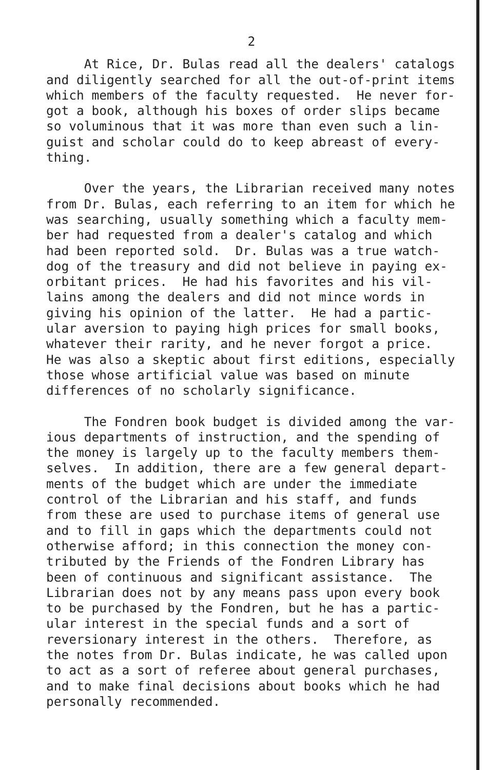2
At Rice, Dr. Bulas read all the dealers' catalogs and diligently searched for all the out-of-print items which members of the faculty requested. He never for- got a book, although his boxes of order slips became so voluminous that it was more than even such a lin- guist and scholar could do to keep abreast of every- thing.
Over the years, the Librarian received many notes from Dr. Bulas, each referring to an item for which he was searching, usually something which a faculty mem- ber had requested from a dealer's catalog and which had been reported sold. Dr. Bulas was a true watch- dog of the treasury and did not believe in paying ex- orbitant prices. He had his favorites and his vil- lains among the dealers and did not mince words in giving his opinion of the latter. He had a partic- ular aversion to paying high prices for small books, whatever their rarity, and he never forgot a price. He was also a skeptic about first editions, especially those whose artificial value was based on minute differences of no scholarly significance.
The Fondren book budget is divided among the var- ious departments of instruction, and the spending of the money is largely up to the faculty members them- selves. In addition, there are a few general depart- ments of the budget which are under the immediate control of the Librarian and his staff, and funds from these are used to purchase items of general use and to fill in gaps which the departments could not otherwise afford; in this connection the money con- tributed by the Friends of the Fondren Library has been of continuous and significant assistance. The Librarian does not by any means pass upon every book to be purchased by the Fondren, but he has a partic- ular interest in the special funds and a sort of reversionary interest in the others. Therefore, as the notes from Dr. Bulas indicate, he was called upon to act as a sort of referee about general purchases, and to make final decisions about books which he had personally recommended.